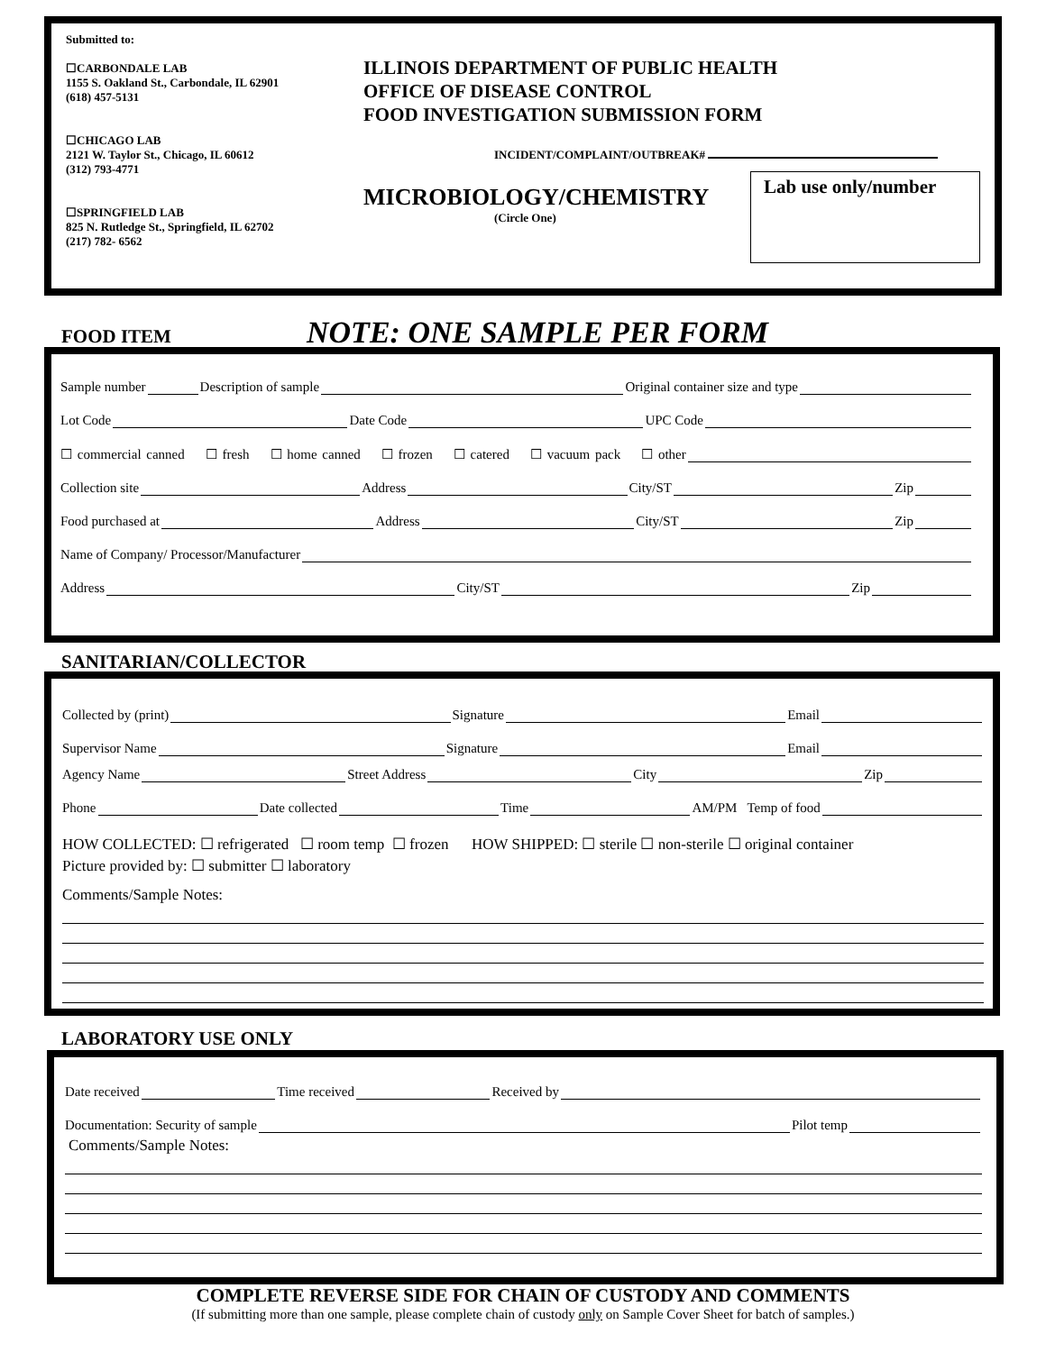Submitted to:
☐CARBONDALE LAB
1155 S. Oakland St., Carbondale, IL 62901
(618) 457-5131
☐CHICAGO LAB
2121 W. Taylor St., Chicago, IL 60612
(312) 793-4771
☐SPRINGFIELD LAB
825 N. Rutledge St., Springfield, IL 62702
(217) 782- 6562
ILLINOIS DEPARTMENT OF PUBLIC HEALTH
OFFICE OF DISEASE CONTROL
FOOD INVESTIGATION SUBMISSION FORM
INCIDENT/COMPLAINT/OUTBREAK#
MICROBIOLOGY/CHEMISTRY
(Circle One)
Lab use only/number
FOOD ITEM NOTE: ONE SAMPLE PER FORM
Sample number Description of sample Original container size and type
Lot Code Date Code UPC Code
☐ commercial canned ☐ fresh ☐ home canned ☐ frozen ☐ catered ☐ vacuum pack ☐ other
Collection site Address City/ST Zip
Food purchased at Address City/ST Zip
Name of Company/ Processor/Manufacturer
Address City/ST Zip
SANITARIAN/COLLECTOR
Collected by (print) Signature Email
Supervisor Name Signature Email
Agency Name Street Address City Zip
Phone Date collected Time AM/PM Temp of food
HOW COLLECTED: ☐ refrigerated ☐ room temp ☐ frozen HOW SHIPPED: ☐ sterile ☐ non-sterile ☐ original container
Picture provided by: ☐ submitter ☐ laboratory
Comments/Sample Notes:
LABORATORY USE ONLY
Date received Time received Received by
Documentation: Security of sample Pilot temp
Comments/Sample Notes:
COMPLETE REVERSE SIDE FOR CHAIN OF CUSTODY AND COMMENTS
(If submitting more than one sample, please complete chain of custody only on Sample Cover Sheet for batch of samples.)